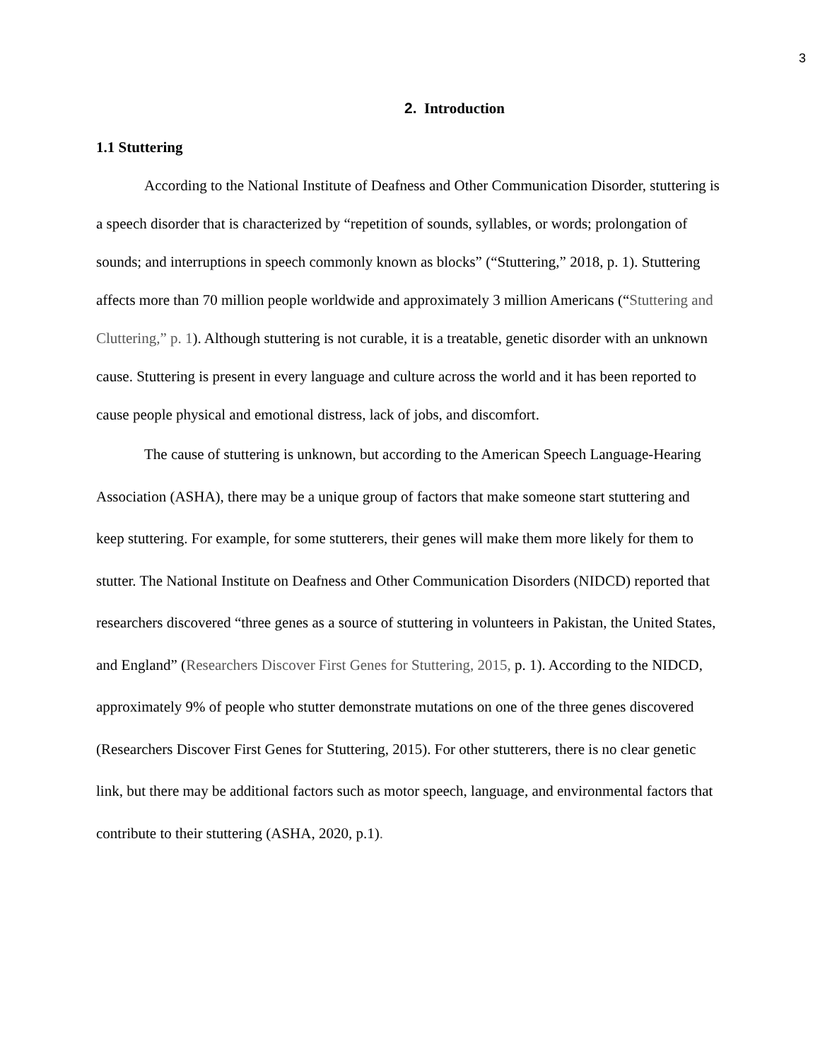3
2. Introduction
1.1 Stuttering
According to the National Institute of Deafness and Other Communication Disorder, stuttering is a speech disorder that is characterized by “repetition of sounds, syllables, or words; prolongation of sounds; and interruptions in speech commonly known as blocks” (“Stuttering,” 2018, p. 1). Stuttering affects more than 70 million people worldwide and approximately 3 million Americans (“Stuttering and Cluttering,” p. 1). Although stuttering is not curable, it is a treatable, genetic disorder with an unknown cause. Stuttering is present in every language and culture across the world and it has been reported to cause people physical and emotional distress, lack of jobs, and discomfort.
The cause of stuttering is unknown, but according to the American Speech Language-Hearing Association (ASHA), there may be a unique group of factors that make someone start stuttering and keep stuttering. For example, for some stutterers, their genes will make them more likely for them to stutter. The National Institute on Deafness and Other Communication Disorders (NIDCD) reported that researchers discovered “three genes as a source of stuttering in volunteers in Pakistan, the United States, and England” (Researchers Discover First Genes for Stuttering, 2015, p. 1). According to the NIDCD, approximately 9% of people who stutter demonstrate mutations on one of the three genes discovered (Researchers Discover First Genes for Stuttering, 2015). For other stutterers, there is no clear genetic link, but there may be additional factors such as motor speech, language, and environmental factors that contribute to their stuttering (ASHA, 2020, p.1).